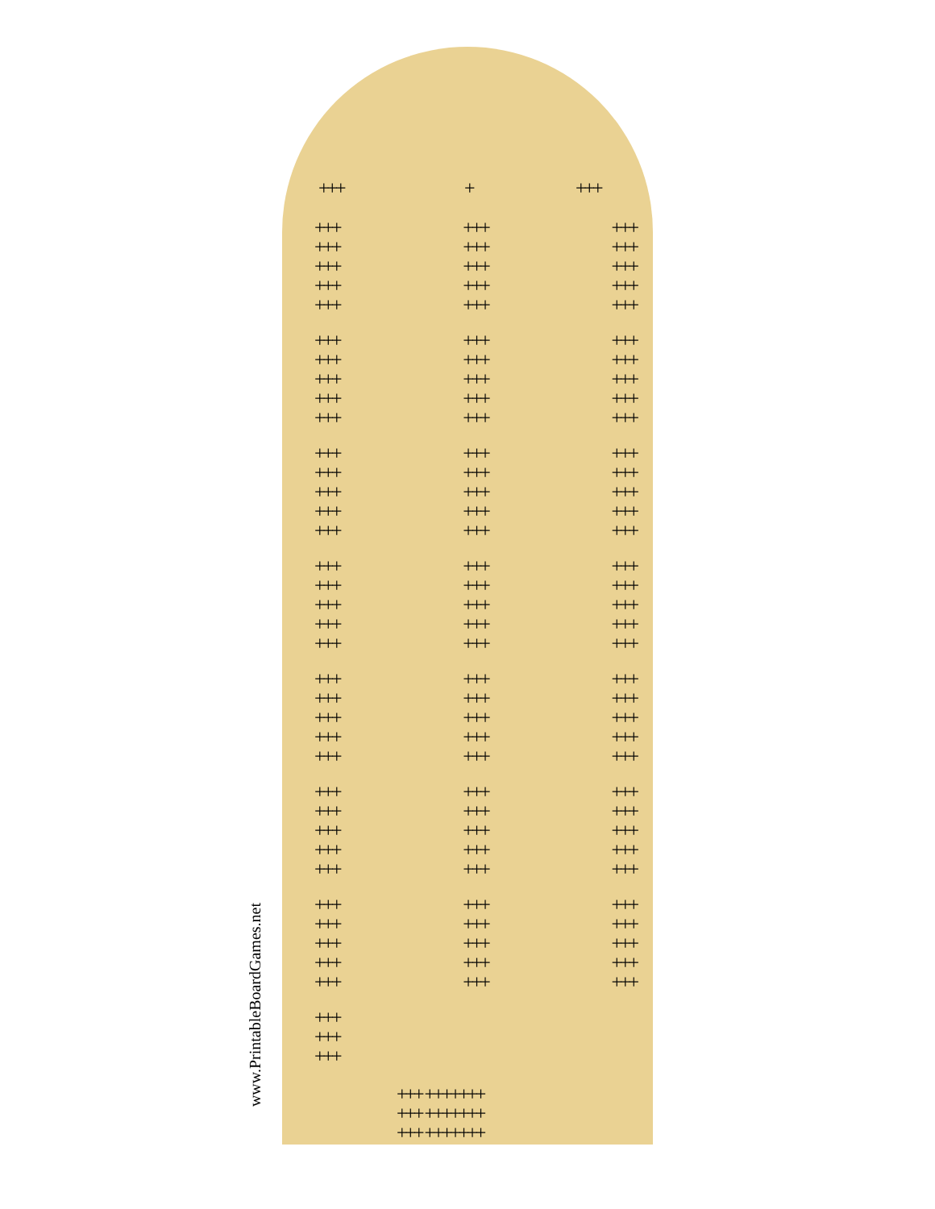+++ + +++
+++
+++
+++
+++
+++
+++
+++
+++
+++
+++
+++
+++
+++
+++
+++
+++
+++
+++
+++
+++
+++
+++
+++
+++
+++
+++
+++
+++
+++
+++
+++
+++
+++
+++
+++
+++
+++
+++
+++
+++
+++
+++
+++
+++
+++
+++
+++
+++
+++
+++
+++
+++
+++
+++
+++
+++
+++
+++
+++
+++
+++
+++
+++
+++
+++
+++
+++
+++
+++
+++
+++
+++
+++
+++
+++
+++
+++
+++
+++
+++
+++
+++
+++
+++
+++
+++
+++
+++
+++
+++
+++
+++
+++
+++
+++
+++
+++
+++
+++
+++
+++
+++
+++
+++
+++
+++
+++
+++
+++ +++++++
+++ +++++++
+++ +++++++
www.PrintableBoardGames.net